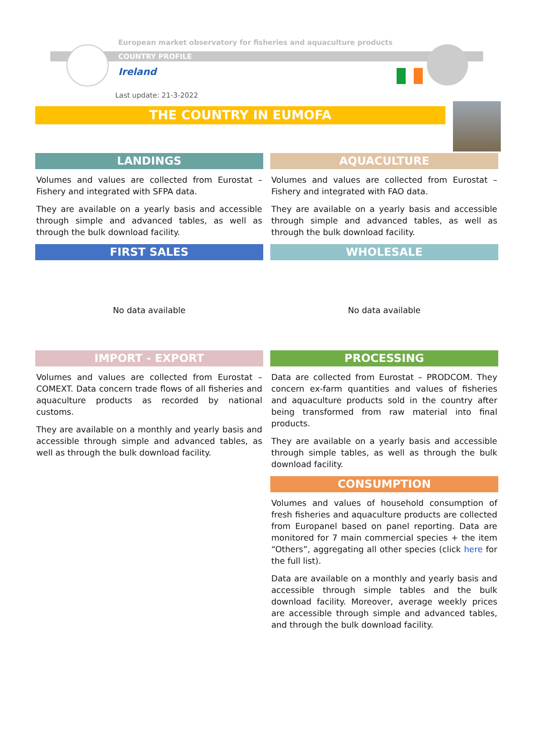European market observatory for fisheries and aquaculture products
COUNTRY PROFILE
Ireland
Last update: 21-3-2022
THE COUNTRY IN EUMOFA
LANDINGS
Volumes and values are collected from Eurostat – Fishery and integrated with SFPA data.
They are available on a yearly basis and accessible through simple and advanced tables, as well as through the bulk download facility.
AQUACULTURE
Volumes and values are collected from Eurostat – Fishery and integrated with FAO data.
They are available on a yearly basis and accessible through simple and advanced tables, as well as through the bulk download facility.
FIRST SALES
No data available
WHOLESALE
No data available
IMPORT - EXPORT
Volumes and values are collected from Eurostat – COMEXT. Data concern trade flows of all fisheries and aquaculture products as recorded by national customs.
They are available on a monthly and yearly basis and accessible through simple and advanced tables, as well as through the bulk download facility.
PROCESSING
Data are collected from Eurostat – PRODCOM. They concern ex-farm quantities and values of fisheries and aquaculture products sold in the country after being transformed from raw material into final products.
They are available on a yearly basis and accessible through simple tables, as well as through the bulk download facility.
CONSUMPTION
Volumes and values of household consumption of fresh fisheries and aquaculture products are collected from Europanel based on panel reporting. Data are monitored for 7 main commercial species + the item “Others”, aggregating all other species (click here for the full list).
Data are available on a monthly and yearly basis and accessible through simple tables and the bulk download facility. Moreover, average weekly prices are accessible through simple and advanced tables, and through the bulk download facility.